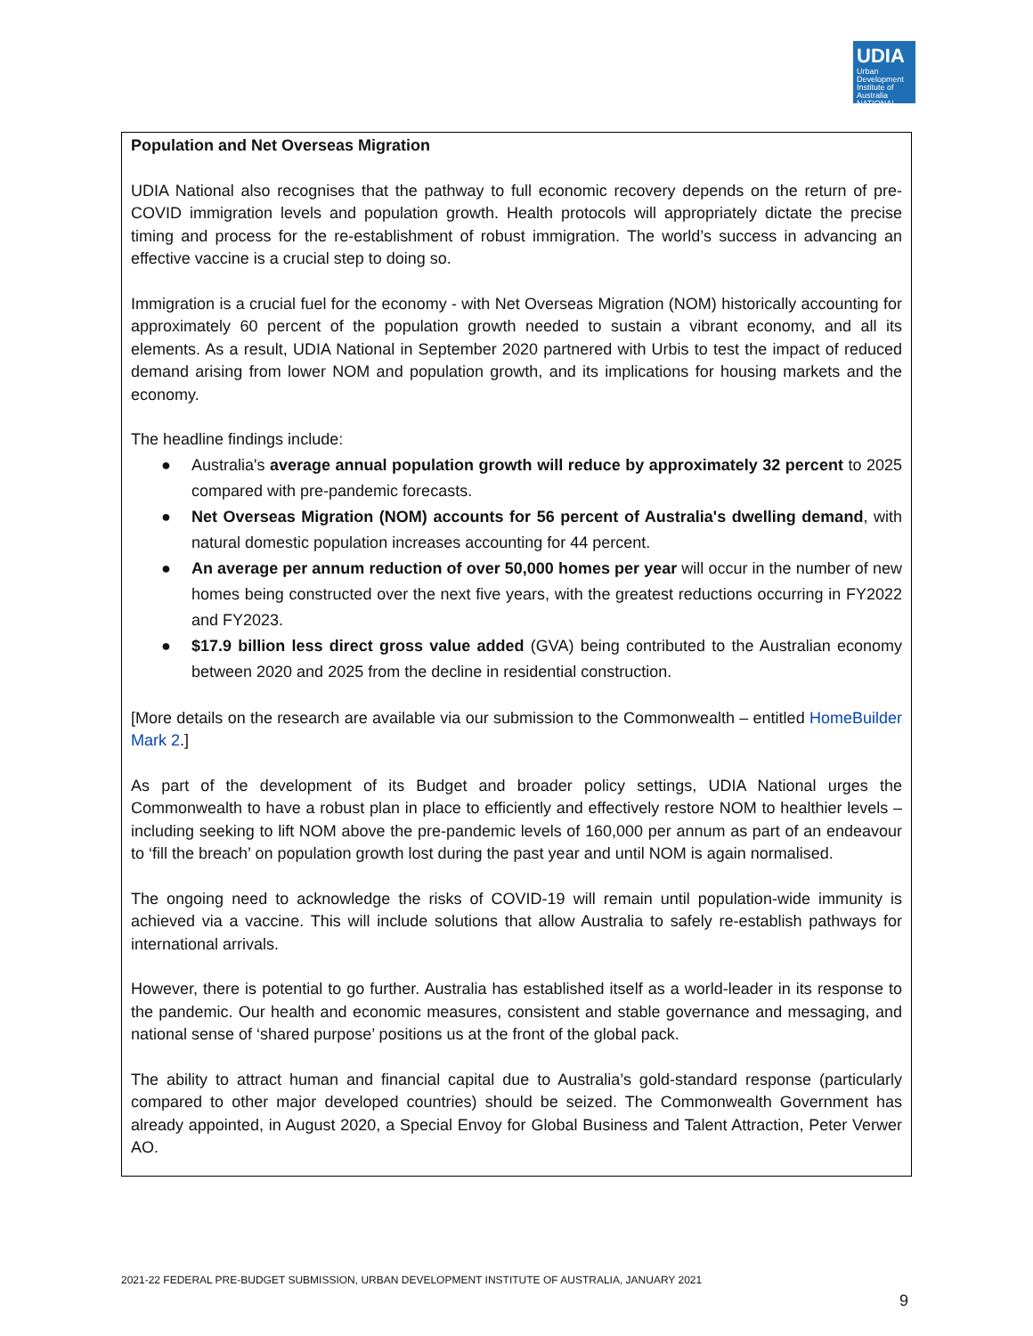UDIA
Urban Development Institute of Australia NATIONAL
Population and Net Overseas Migration
UDIA National also recognises that the pathway to full economic recovery depends on the return of pre-COVID immigration levels and population growth. Health protocols will appropriately dictate the precise timing and process for the re-establishment of robust immigration. The world’s success in advancing an effective vaccine is a crucial step to doing so.
Immigration is a crucial fuel for the economy - with Net Overseas Migration (NOM) historically accounting for approximately 60 percent of the population growth needed to sustain a vibrant economy, and all its elements. As a result, UDIA National in September 2020 partnered with Urbis to test the impact of reduced demand arising from lower NOM and population growth, and its implications for housing markets and the economy.
The headline findings include:
● Australia's average annual population growth will reduce by approximately 32 percent to 2025 compared with pre-pandemic forecasts.
● Net Overseas Migration (NOM) accounts for 56 percent of Australia's dwelling demand, with natural domestic population increases accounting for 44 percent.
● An average per annum reduction of over 50,000 homes per year will occur in the number of new homes being constructed over the next five years, with the greatest reductions occurring in FY2022 and FY2023.
● $17.9 billion less direct gross value added (GVA) being contributed to the Australian economy between 2020 and 2025 from the decline in residential construction.
[More details on the research are available via our submission to the Commonwealth – entitled HomeBuilder Mark 2.]
As part of the development of its Budget and broader policy settings, UDIA National urges the Commonwealth to have a robust plan in place to efficiently and effectively restore NOM to healthier levels – including seeking to lift NOM above the pre-pandemic levels of 160,000 per annum as part of an endeavour to ‘fill the breach’ on population growth lost during the past year and until NOM is again normalised.
The ongoing need to acknowledge the risks of COVID-19 will remain until population-wide immunity is achieved via a vaccine. This will include solutions that allow Australia to safely re-establish pathways for international arrivals.
However, there is potential to go further. Australia has established itself as a world-leader in its response to the pandemic. Our health and economic measures, consistent and stable governance and messaging, and national sense of ‘shared purpose’ positions us at the front of the global pack.
The ability to attract human and financial capital due to Australia’s gold-standard response (particularly compared to other major developed countries) should be seized. The Commonwealth Government has already appointed, in August 2020, a Special Envoy for Global Business and Talent Attraction, Peter Verwer AO.
2021-22 FEDERAL PRE-BUDGET SUBMISSION, URBAN DEVELOPMENT INSTITUTE OF AUSTRALIA, JANUARY 2021
9